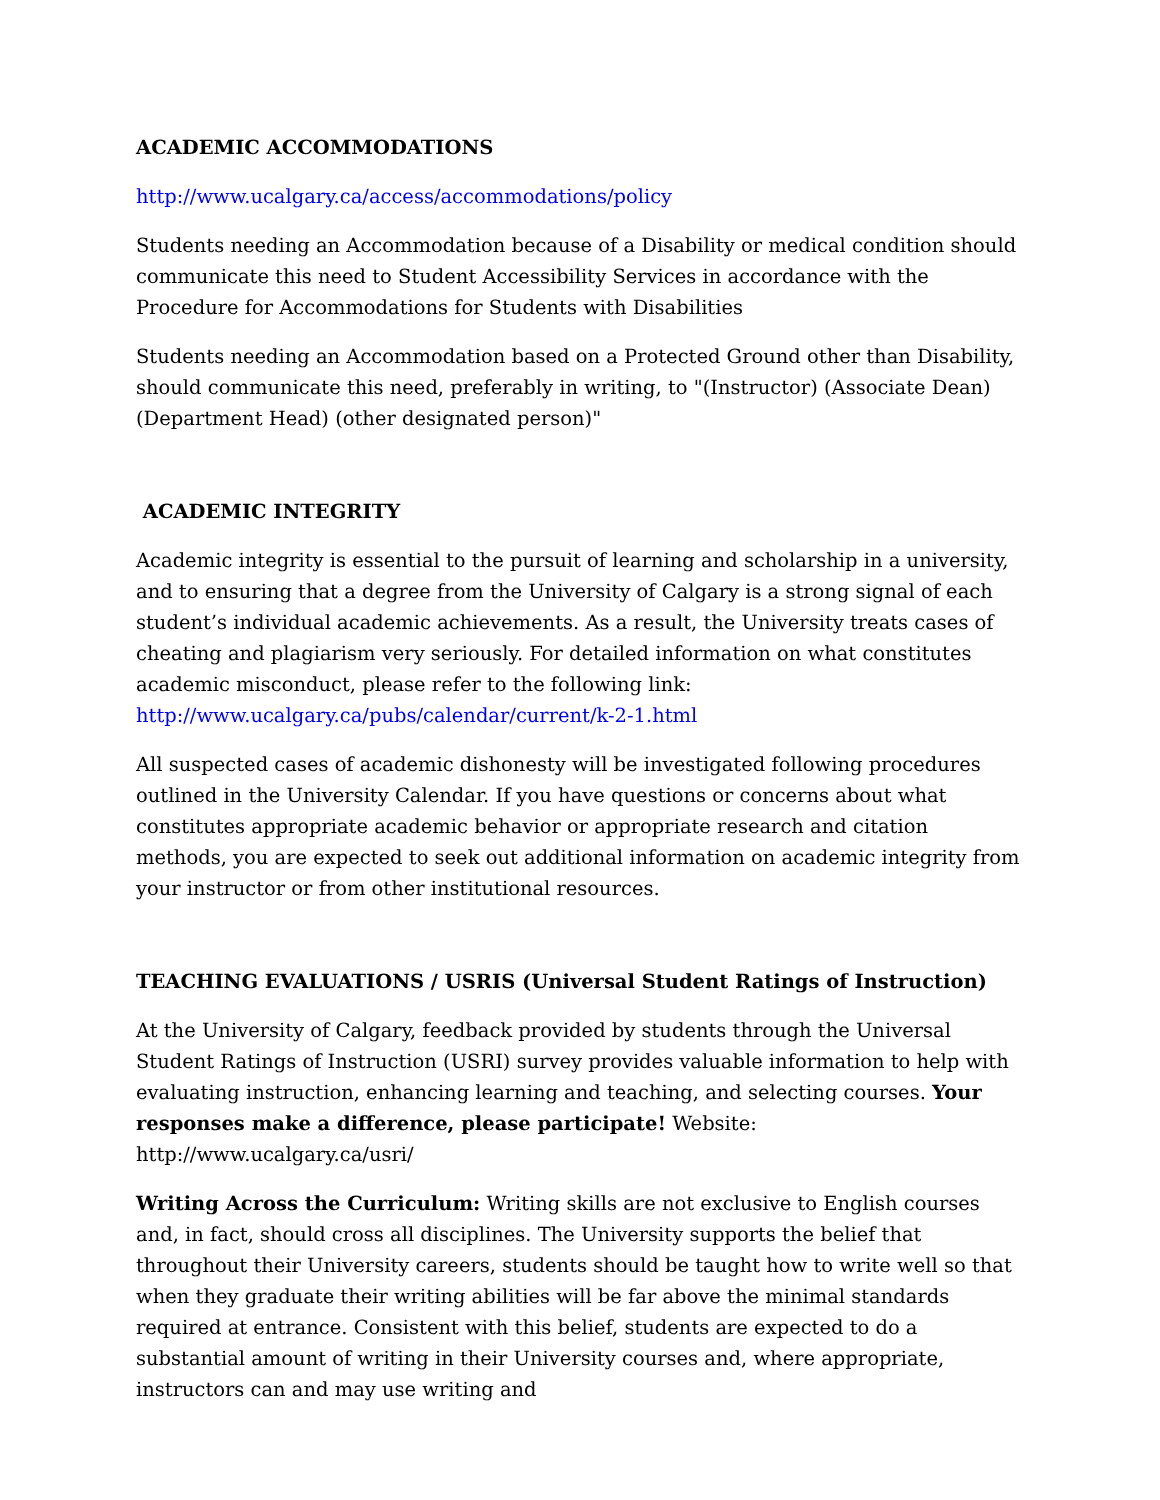ACADEMIC ACCOMMODATIONS
http://www.ucalgary.ca/access/accommodations/policy
Students needing an Accommodation because of a Disability or medical condition should communicate this need to Student Accessibility Services in accordance with the Procedure for Accommodations for Students with Disabilities
Students needing an Accommodation based on a Protected Ground other than Disability, should communicate this need, preferably in writing, to "(Instructor) (Associate Dean) (Department Head) (other designated person)"
ACADEMIC INTEGRITY
Academic integrity is essential to the pursuit of learning and scholarship in a university, and to ensuring that a degree from the University of Calgary is a strong signal of each student’s individual academic achievements. As a result, the University treats cases of cheating and plagiarism very seriously. For detailed information on what constitutes academic misconduct, please refer to the following link: http://www.ucalgary.ca/pubs/calendar/current/k-2-1.html
All suspected cases of academic dishonesty will be investigated following procedures outlined in the University Calendar. If you have questions or concerns about what constitutes appropriate academic behavior or appropriate research and citation methods, you are expected to seek out additional information on academic integrity from your instructor or from other institutional resources.
TEACHING EVALUATIONS / USRIS (Universal Student Ratings of Instruction)
At the University of Calgary, feedback provided by students through the Universal Student Ratings of Instruction (USRI) survey provides valuable information to help with evaluating instruction, enhancing learning and teaching, and selecting courses. Your responses make a difference, please participate! Website: http://www.ucalgary.ca/usri/
Writing Across the Curriculum: Writing skills are not exclusive to English courses and, in fact, should cross all disciplines. The University supports the belief that throughout their University careers, students should be taught how to write well so that when they graduate their writing abilities will be far above the minimal standards required at entrance. Consistent with this belief, students are expected to do a substantial amount of writing in their University courses and, where appropriate, instructors can and may use writing and